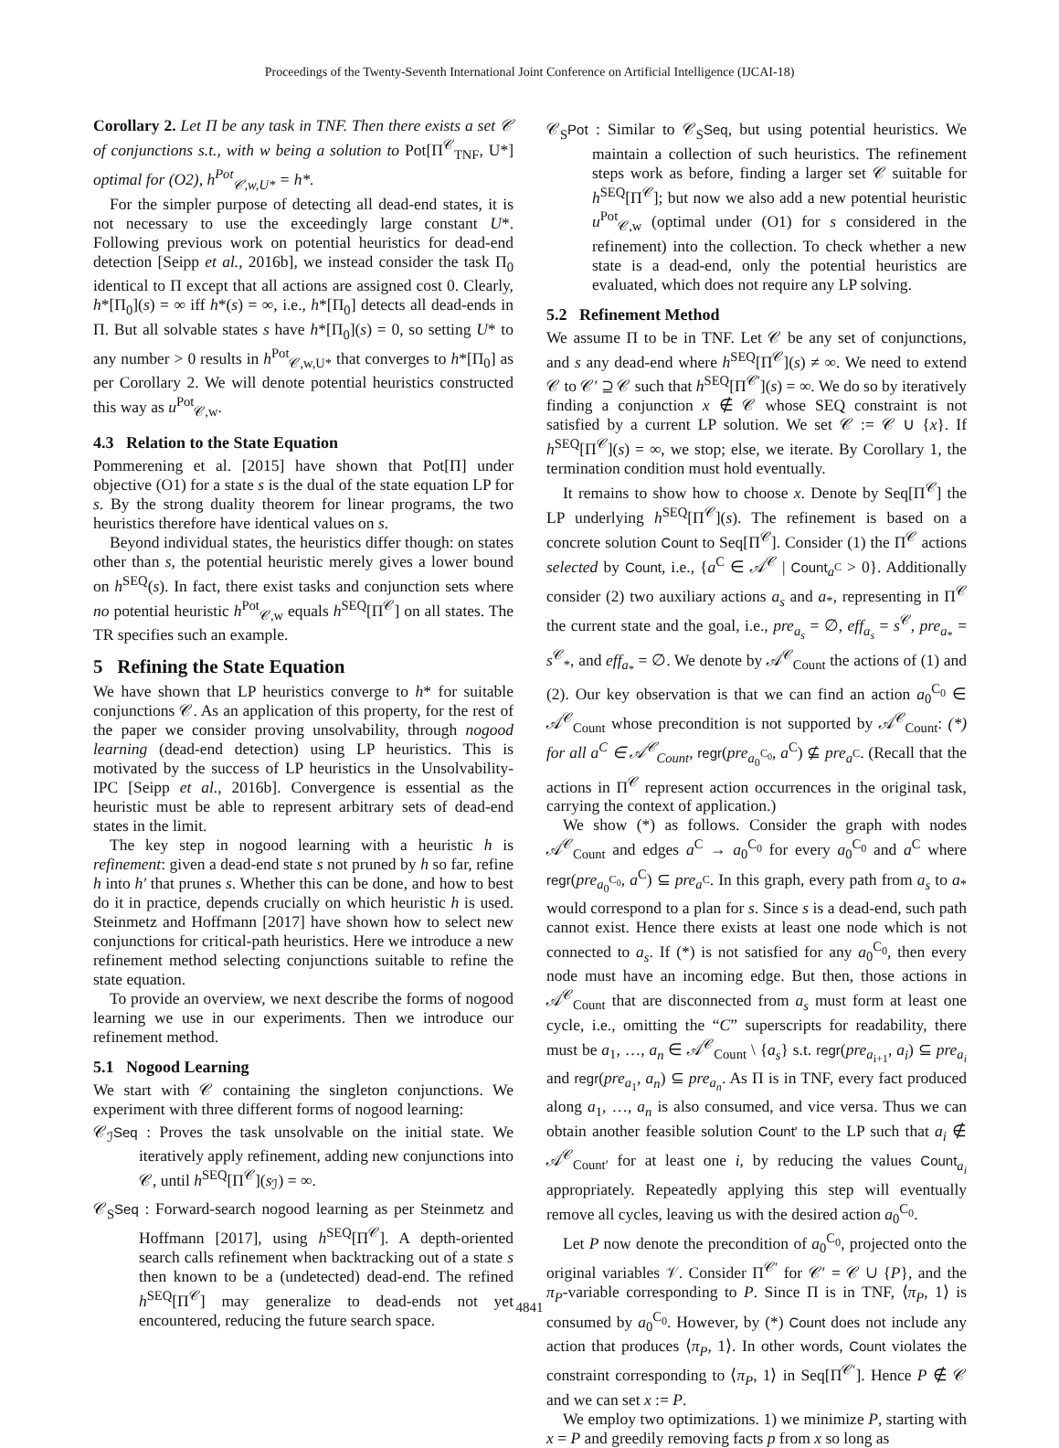Proceedings of the Twenty-Seventh International Joint Conference on Artificial Intelligence (IJCAI-18)
Corollary 2. Let Π be any task in TNF. Then there exists a set 𝒞 of conjunctions s.t., with w being a solution to Pot[Π<sup>𝒞</sup><sub>TNF</sub>, U*] optimal for (O2), h<sup>Pot</sup><sub>𝒞,w,U*</sub> = h*.
For the simpler purpose of detecting all dead-end states, it is not necessary to use the exceedingly large constant U*. Following previous work on potential heuristics for dead-end detection [Seipp et al., 2016b], we instead consider the task Π<sub>0</sub> identical to Π except that all actions are assigned cost 0. Clearly, h*[Π<sub>0</sub>](s) = ∞ iff h*(s) = ∞, i.e., h*[Π<sub>0</sub>] detects all dead-ends in Π. But all solvable states s have h*[Π<sub>0</sub>](s) = 0, so setting U* to any number > 0 results in h<sup>Pot</sup><sub>𝒞,w,U*</sub> that converges to h*[Π<sub>0</sub>] as per Corollary 2. We will denote potential heuristics constructed this way as u<sup>Pot</sup><sub>𝒞,w</sub>.
4.3 Relation to the State Equation
Pommerening et al. [2015] have shown that Pot[Π] under objective (O1) for a state s is the dual of the state equation LP for s. By the strong duality theorem for linear programs, the two heuristics therefore have identical values on s.
Beyond individual states, the heuristics differ though: on states other than s, the potential heuristic merely gives a lower bound on h<sup>SEQ</sup>(s). In fact, there exist tasks and conjunction sets where no potential heuristic h<sup>Pot</sup><sub>𝒞,w</sub> equals h<sup>SEQ</sup>[Π<sup>𝒞</sup>] on all states. The TR specifies such an example.
5 Refining the State Equation
We have shown that LP heuristics converge to h* for suitable conjunctions 𝒞. As an application of this property, for the rest of the paper we consider proving unsolvability, through nogood learning (dead-end detection) using LP heuristics. This is motivated by the success of LP heuristics in the Unsolvability-IPC [Seipp et al., 2016b]. Convergence is essential as the heuristic must be able to represent arbitrary sets of dead-end states in the limit.
The key step in nogood learning with a heuristic h is refinement: given a dead-end state s not pruned by h so far, refine h into h′ that prunes s. Whether this can be done, and how to best do it in practice, depends crucially on which heuristic h is used. Steinmetz and Hoffmann [2017] have shown how to select new conjunctions for critical-path heuristics. Here we introduce a new refinement method selecting conjunctions suitable to refine the state equation.
To provide an overview, we next describe the forms of nogood learning we use in our experiments. Then we introduce our refinement method.
5.1 Nogood Learning
We start with 𝒞 containing the singleton conjunctions. We experiment with three different forms of nogood learning:
𝒞<sub>ℐ</sub>Seq : Proves the task unsolvable on the initial state. We iteratively apply refinement, adding new conjunctions into 𝒞, until h<sup>SEQ</sup>[Π<sup>𝒞</sup>](s<sub>ℐ</sub>) = ∞.
𝒞<sub>S</sub>Seq : Forward-search nogood learning as per Steinmetz and Hoffmann [2017], using h<sup>SEQ</sup>[Π<sup>𝒞</sup>]. A depth-oriented search calls refinement when backtracking out of a state s then known to be a (undetected) dead-end. The refined h<sup>SEQ</sup>[Π<sup>𝒞</sup>] may generalize to dead-ends not yet encountered, reducing the future search space.
𝒞<sub>S</sub>Pot : Similar to 𝒞<sub>S</sub>Seq, but using potential heuristics. We maintain a collection of such heuristics. The refinement steps work as before, finding a larger set 𝒞 suitable for h<sup>SEQ</sup>[Π<sup>𝒞</sup>]; but now we also add a new potential heuristic u<sup>Pot</sup><sub>𝒞,w</sub> (optimal under (O1) for s considered in the refinement) into the collection. To check whether a new state is a dead-end, only the potential heuristics are evaluated, which does not require any LP solving.
5.2 Refinement Method
We assume Π to be in TNF. Let 𝒞 be any set of conjunctions, and s any dead-end where h<sup>SEQ</sup>[Π<sup>𝒞</sup>](s) ≠ ∞. We need to extend 𝒞 to 𝒞′ ⊇ 𝒞 such that h<sup>SEQ</sup>[Π<sup>𝒞′</sup>](s) = ∞. We do so by iteratively finding a conjunction x ∉ 𝒞 whose SEQ constraint is not satisfied by a current LP solution. We set 𝒞 := 𝒞 ∪ {x}. If h<sup>SEQ</sup>[Π<sup>𝒞</sup>](s) = ∞, we stop; else, we iterate. By Corollary 1, the termination condition must hold eventually.
It remains to show how to choose x. Denote by Seq[Π<sup>𝒞</sup>] the LP underlying h<sup>SEQ</sup>[Π<sup>𝒞</sup>](s). The refinement is based on a concrete solution Count to Seq[Π<sup>𝒞</sup>]. Consider (1) the Π<sup>𝒞</sup> actions selected by Count, i.e., {a<sup>C</sup> ∈ 𝒜<sup>𝒞</sup> | Count<sub>a<sup>C</sup></sub> > 0}. Additionally consider (2) two auxiliary actions a<sub>s</sub> and a<sub>*</sub>, representing in Π<sup>𝒞</sup> the current state and the goal, i.e., pre<sub>a<sub>s</sub></sub> = ∅, eff<sub>a<sub>s</sub></sub> = s<sup>𝒞</sup>, pre<sub>a<sub>*</sub></sub> = s<sup>𝒞</sup><sub>*</sub>, and eff<sub>a<sub>*</sub></sub> = ∅. We denote by 𝒜<sup>𝒞</sup><sub>Count</sub> the actions of (1) and (2). Our key observation is that we can find an action a<sub>0</sub><sup>C<sub>0</sub></sup> ∈ 𝒜<sup>𝒞</sup><sub>Count</sub> whose precondition is not supported by 𝒜<sup>𝒞</sup><sub>Count</sub>: (*) for all a<sup>C</sup> ∈ 𝒜<sup>𝒞</sup><sub>Count</sub>, regr(pre<sub>a<sub>0</sub><sup>C<sub>0</sub></sup></sub>, a<sup>C</sup>) ⊈ pre<sub>a<sup>C</sup></sub>. (Recall that the actions in Π<sup>𝒞</sup> represent action occurrences in the original task, carrying the context of application.)
We show (*) as follows. Consider the graph with nodes 𝒜<sup>𝒞</sup><sub>Count</sub> and edges a<sup>C</sup> → a<sub>0</sub><sup>C<sub>0</sub></sup> for every a<sub>0</sub><sup>C<sub>0</sub></sup> and a<sup>C</sup> where regr(pre<sub>a<sub>0</sub><sup>C<sub>0</sub></sup></sub>, a<sup>C</sup>) ⊆ pre<sub>a<sup>C</sup></sub>. In this graph, every path from a<sub>s</sub> to a<sub>*</sub> would correspond to a plan for s. Since s is a dead-end, such path cannot exist. Hence there exists at least one node which is not connected to a<sub>s</sub>. If (*) is not satisfied for any a<sub>0</sub><sup>C<sub>0</sub></sup>, then every node must have an incoming edge. But then, those actions in 𝒜<sup>𝒞</sup><sub>Count</sub> that are disconnected from a<sub>s</sub> must form at least one cycle, i.e., omitting the “C” superscripts for readability, there must be a<sub>1</sub>, …, a<sub>n</sub> ∈ 𝒜<sup>𝒞</sup><sub>Count</sub> \ {a<sub>s</sub>} s.t. regr(pre<sub>a<sub>i+1</sub></sub>, a<sub>i</sub>) ⊆ pre<sub>a<sub>i</sub></sub> and regr(pre<sub>a<sub>1</sub></sub>, a<sub>n</sub>) ⊆ pre<sub>a<sub>n</sub></sub>. As Π is in TNF, every fact produced along a<sub>1</sub>, …, a<sub>n</sub> is also consumed, and vice versa. Thus we can obtain another feasible solution Count′ to the LP such that a<sub>i</sub> ∉ 𝒜<sup>𝒞</sup><sub>Count′</sub> for at least one i, by reducing the values Count<sub>a<sub>i</sub></sub> appropriately. Repeatedly applying this step will eventually remove all cycles, leaving us with the desired action a<sub>0</sub><sup>C<sub>0</sub></sup>.
Let P now denote the precondition of a<sub>0</sub><sup>C<sub>0</sub></sup>, projected onto the original variables 𝒱. Consider Π<sup>𝒞′</sup> for 𝒞′ = 𝒞 ∪ {P}, and the π<sub>P</sub>-variable corresponding to P. Since Π is in TNF, ⟨π<sub>P</sub>, 1⟩ is consumed by a<sub>0</sub><sup>C<sub>0</sub></sup>. However, by (*) Count does not include any action that produces ⟨π<sub>P</sub>, 1⟩. In other words, Count violates the constraint corresponding to ⟨π<sub>P</sub>, 1⟩ in Seq[Π<sup>𝒞′</sup>]. Hence P ∉ 𝒞 and we can set x := P.
We employ two optimizations. 1) we minimize P, starting with x = P and greedily removing facts p from x so long as
4841